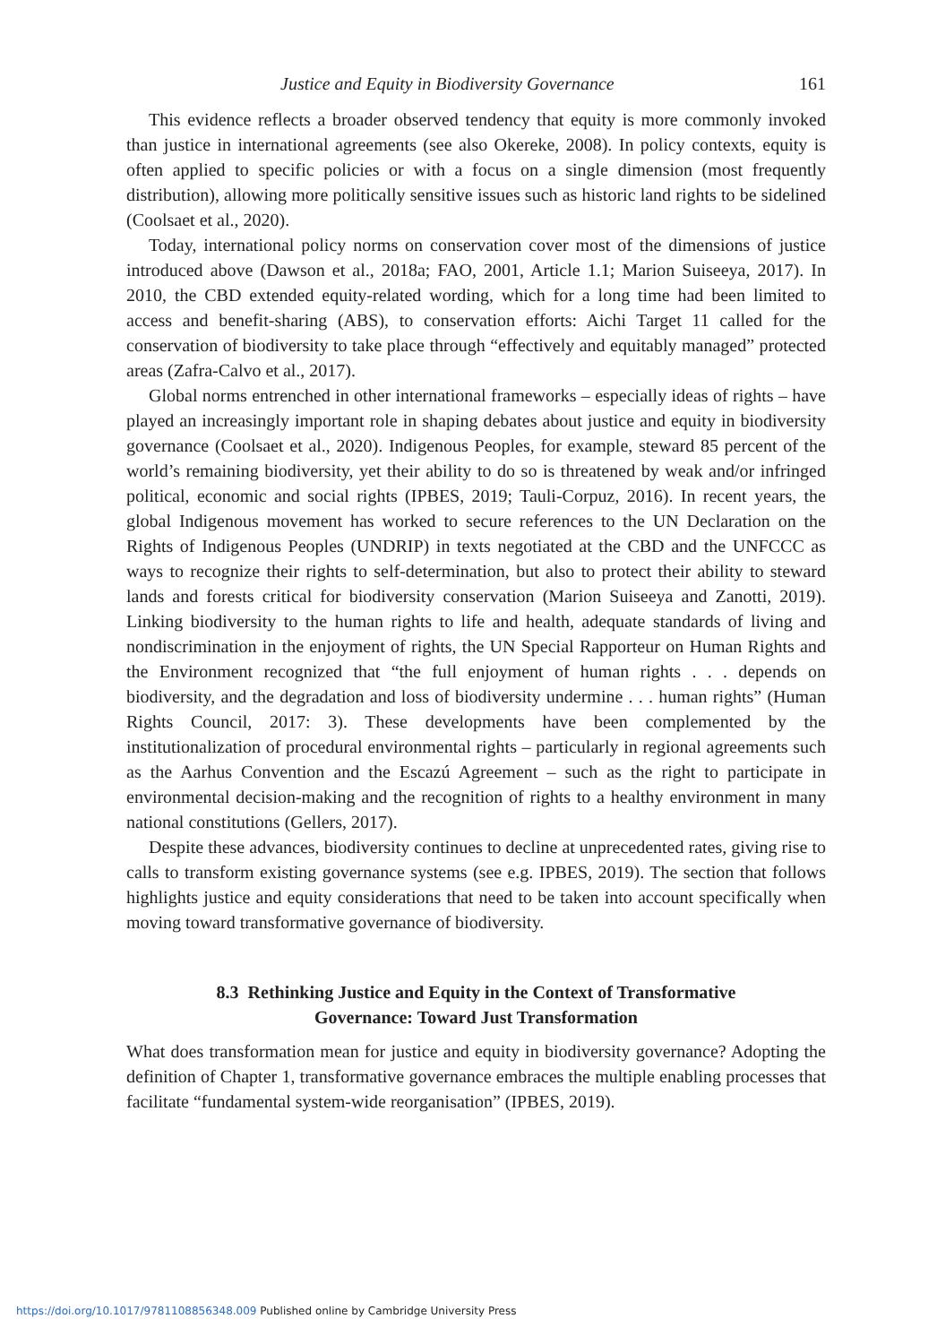Justice and Equity in Biodiversity Governance 161
This evidence reflects a broader observed tendency that equity is more commonly invoked than justice in international agreements (see also Okereke, 2008). In policy contexts, equity is often applied to specific policies or with a focus on a single dimension (most frequently distribution), allowing more politically sensitive issues such as historic land rights to be sidelined (Coolsaet et al., 2020).
Today, international policy norms on conservation cover most of the dimensions of justice introduced above (Dawson et al., 2018a; FAO, 2001, Article 1.1; Marion Suiseeya, 2017). In 2010, the CBD extended equity-related wording, which for a long time had been limited to access and benefit-sharing (ABS), to conservation efforts: Aichi Target 11 called for the conservation of biodiversity to take place through “effectively and equitably managed” protected areas (Zafra-Calvo et al., 2017).
Global norms entrenched in other international frameworks – especially ideas of rights – have played an increasingly important role in shaping debates about justice and equity in biodiversity governance (Coolsaet et al., 2020). Indigenous Peoples, for example, steward 85 percent of the world’s remaining biodiversity, yet their ability to do so is threatened by weak and/or infringed political, economic and social rights (IPBES, 2019; Tauli-Corpuz, 2016). In recent years, the global Indigenous movement has worked to secure references to the UN Declaration on the Rights of Indigenous Peoples (UNDRIP) in texts negotiated at the CBD and the UNFCCC as ways to recognize their rights to self-determination, but also to protect their ability to steward lands and forests critical for biodiversity conservation (Marion Suiseeya and Zanotti, 2019). Linking biodiversity to the human rights to life and health, adequate standards of living and nondiscrimination in the enjoyment of rights, the UN Special Rapporteur on Human Rights and the Environment recognized that “the full enjoyment of human rights . . . depends on biodiversity, and the degradation and loss of biodiversity undermine . . . human rights” (Human Rights Council, 2017: 3). These developments have been complemented by the institutionalization of procedural environmental rights – particularly in regional agreements such as the Aarhus Convention and the Escazú Agreement – such as the right to participate in environmental decision-making and the recognition of rights to a healthy environment in many national constitutions (Gellers, 2017).
Despite these advances, biodiversity continues to decline at unprecedented rates, giving rise to calls to transform existing governance systems (see e.g. IPBES, 2019). The section that follows highlights justice and equity considerations that need to be taken into account specifically when moving toward transformative governance of biodiversity.
8.3 Rethinking Justice and Equity in the Context of Transformative
Governance: Toward Just Transformation
What does transformation mean for justice and equity in biodiversity governance? Adopting the definition of Chapter 1, transformative governance embraces the multiple enabling processes that facilitate “fundamental system-wide reorganisation” (IPBES, 2019).
https://doi.org/10.1017/9781108856348.009 Published online by Cambridge University Press